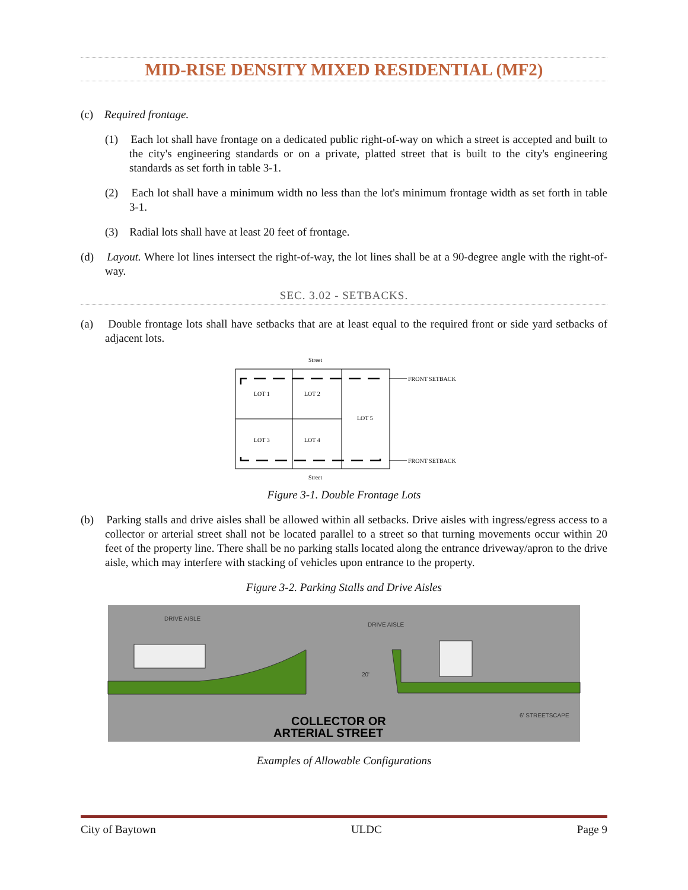MID-RISE DENSITY MIXED RESIDENTIAL (MF2)
(c) Required frontage.
(1) Each lot shall have frontage on a dedicated public right-of-way on which a street is accepted and built to the city's engineering standards or on a private, platted street that is built to the city's engineering standards as set forth in table 3-1.
(2) Each lot shall have a minimum width no less than the lot's minimum frontage width as set forth in table 3-1.
(3) Radial lots shall have at least 20 feet of frontage.
(d) Layout. Where lot lines intersect the right-of-way, the lot lines shall be at a 90-degree angle with the right-of-way.
SEC. 3.02 - SETBACKS.
(a) Double frontage lots shall have setbacks that are at least equal to the required front or side yard setbacks of adjacent lots.
Street
LOT 1
LOT 2
LOT 5
LOT 3
LOT 4
FRONT SETBACK
FRONT SETBACK
Street
Figure 3-1. Double Frontage Lots
(b) Parking stalls and drive aisles shall be allowed within all setbacks. Drive aisles with ingress/egress access to a collector or arterial street shall not be located parallel to a street so that turning movements occur within 20 feet of the property line. There shall be no parking stalls located along the entrance driveway/apron to the drive aisle, which may interfere with stacking of vehicles upon entrance to the property.
Figure 3-2. Parking Stalls and Drive Aisles
DRIVE AISLE
DRIVE AISLE
20'
6' STREETSCAPE
COLLECTOR OR
ARTERIAL STREET
Examples of Allowable Configurations
City of Baytown ULDC Page 9